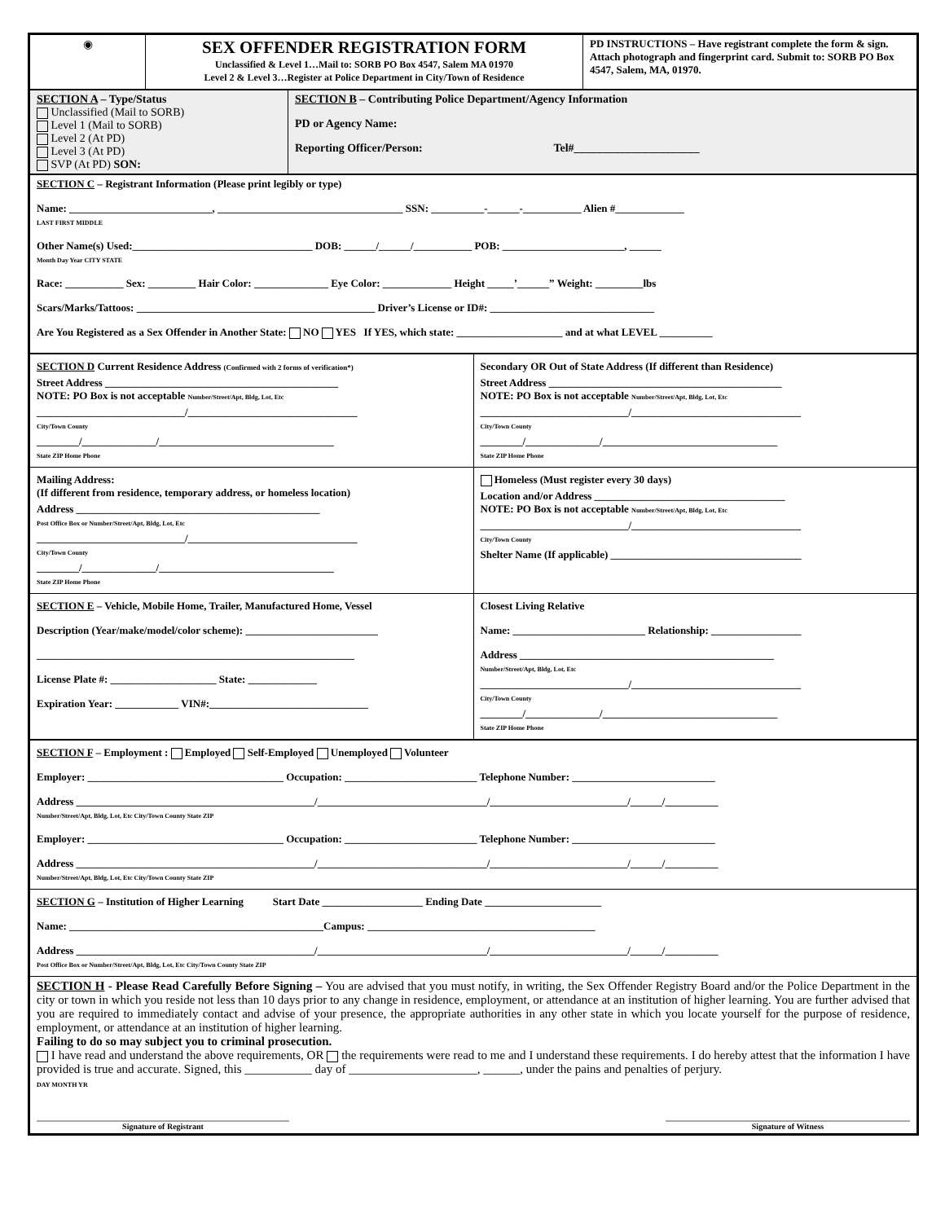| ◉ | SEX OFFENDER REGISTRATION FORM Unclassified & Level 1…Mail to: SORB PO Box 4547, Salem MA 01970 Level 2 & Level 3…Register at Police Department in City/Town of Residence | PD INSTRUCTIONS – Have registrant complete the form & sign. Attach photograph and fingerprint card. Submit to: SORB PO Box 4547, Salem, MA, 01970. |
| SECTION A – Type/Status Unclassified (Mail to SORB) Level 1 (Mail to SORB) Level 2 (At PD) Level 3 (At PD) SVP (At PD) SON: | SECTION B – Contributing Police Department/Agency Information PD or Agency Name: Reporting Officer/Person: Tel#______________________ |
| SECTION C – Registrant Information (Please print legibly or type) Name: ___________________________, ___________________________________ SSN: __________-______-___________ Alien #_____________ LAST FIRST MIDDLE Other Name(s) Used:__________________________________ DOB: ______/______/___________ POB: _______________________, ______ Month Day Year CITY STATE Race: ___________ Sex: _________ Hair Color: ______________ Eye Color: _____________ Height _____’______” Weight: _________lbs Scars/Marks/Tattoos: _____________________________________________ Driver’s License or ID#: _______________________________ Are You Registered as a Sex Offender in Another State: NO YES If YES, which state: ____________________ and at what LEVEL __________ |
| SECTION D Current Residence Address (Confirmed with 2 forms of verification*) Street Address ____________________________________________ NOTE: PO Box is not acceptable Number/Street/Apt, Bldg, Lot, Etc ____________________________/________________________________ City/Town County ________/______________/_________________________________ State ZIP Home Phone | Secondary OR Out of State Address (If different than Residence) Street Address ____________________________________________ NOTE: PO Box is not acceptable Number/Street/Apt, Bldg, Lot, Etc ____________________________/________________________________ City/Town County ________/______________/_________________________________ State ZIP Home Phone |
| Mailing Address: (If different from residence, temporary address, or homeless location) Address ______________________________________________ Post Office Box or Number/Street/Apt, Bldg, Lot, Etc ____________________________/________________________________ City/Town County ________/______________/_________________________________ State ZIP Home Phone | Homeless (Must register every 30 days) Location and/or Address ____________________________________ NOTE: PO Box is not acceptable Number/Street/Apt, Bldg, Lot, Etc ____________________________/________________________________ City/Town County Shelter Name (If applicable) ____________________________________ |
| SECTION E – Vehicle, Mobile Home, Trailer, Manufactured Home, Vessel Description (Year/make/model/color scheme): _________________________ ____________________________________________________________ License Plate #: ____________________ State: _____________ Expiration Year: ____________ VIN#:______________________________ | Closest Living Relative Name: _________________________ Relationship: _________________ Address ________________________________________________ Number/Street/Apt, Bldg, Lot, Etc ____________________________/________________________________ City/Town County ________/______________/_________________________________ State ZIP Home Phone |
| SECTION F – Employment : Employed Self-Employed Unemployed Volunteer Employer: _____________________________________ Occupation: _________________________ Telephone Number: ___________________________ Address _____________________________________________/________________________________/__________________________/______/__________ Number/Street/Apt, Bldg, Lot, Etc City/Town County State ZIP Employer: _____________________________________ Occupation: _________________________ Telephone Number: ___________________________ Address _____________________________________________/________________________________/__________________________/______/__________ Number/Street/Apt, Bldg, Lot, Etc City/Town County State ZIP |
| SECTION G – Institution of Higher Learning Start Date ___________________ Ending Date ______________________ Name: ________________________________________________Campus: ___________________________________________ Address _____________________________________________/________________________________/__________________________/______/__________ Post Office Box or Number/Street/Apt, Bldg, Lot, Etc City/Town County State ZIP |
| SECTION H - Please Read Carefully Before Signing – You are advised that you must notify, in writing, the Sex Offender Registry Board and/or the Police Department in the city or town in which you reside not less than 10 days prior to any change in residence, employment, or attendance at an institution of higher learning. You are further advised that you are required to immediately contact and advise of your presence, the appropriate authorities in any other state in which you locate yourself for the purpose of residence, employment, or attendance at an institution of higher learning. Failing to do so may subject you to criminal prosecution. I have read and understand the above requirements, OR the requirements were read to me and I understand these requirements. I do hereby attest that the information I have provided is true and accurate. Signed, this ___________ day of _____________________, ______, under the pains and penalties of perjury. DAY MONTH YR ______________________________________________________________ Signature of Registrant ____________________________________________________________ Signature of Witness |